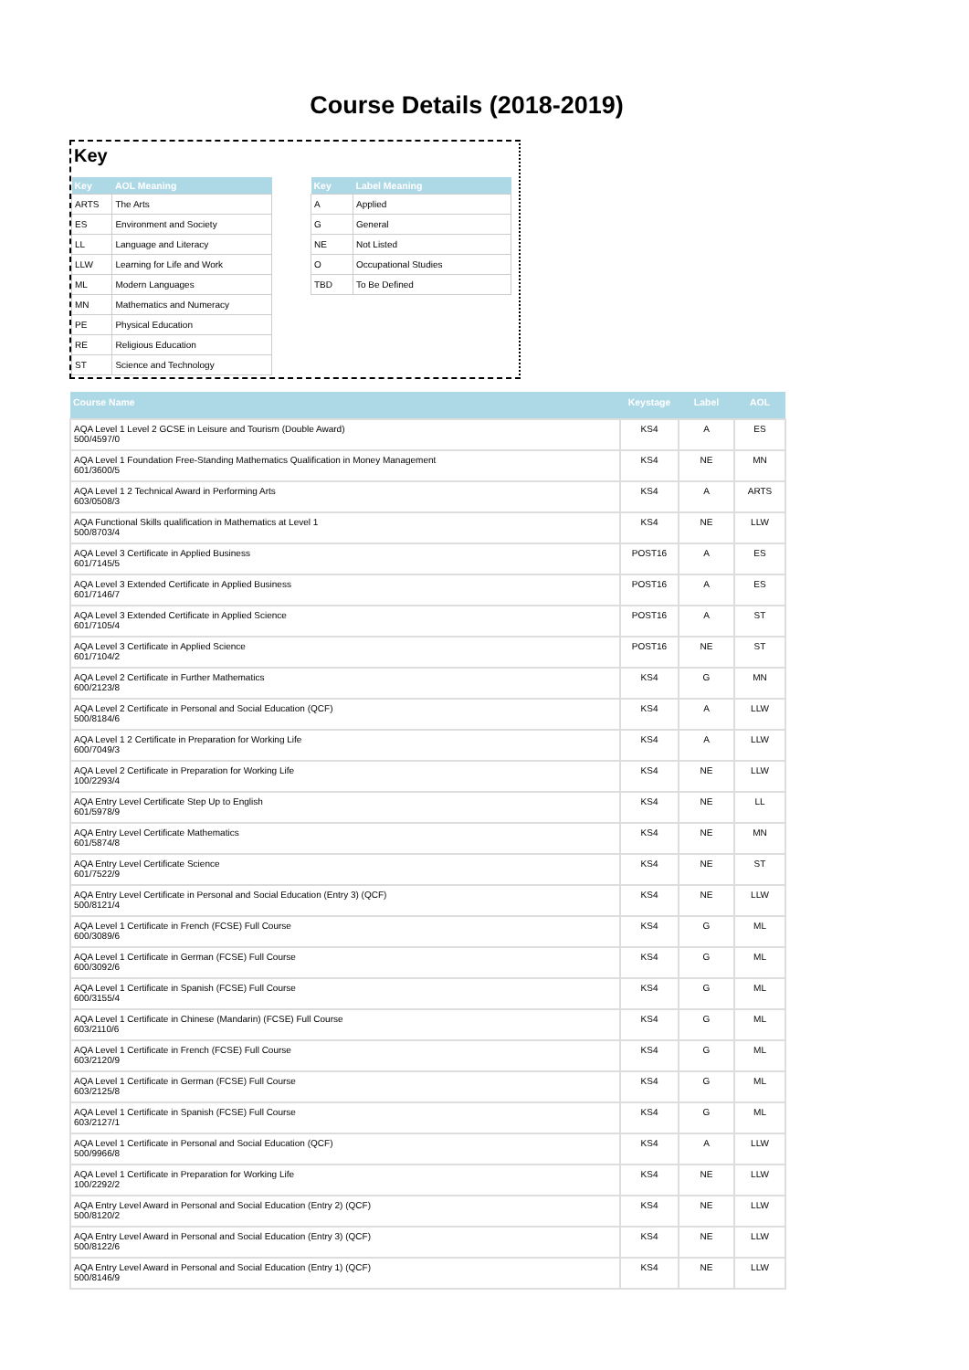Course Details (2018-2019)
Key
| Key | AOL Meaning |
| --- | --- |
| ARTS | The Arts |
| ES | Environment and Society |
| LL | Language and Literacy |
| LLW | Learning for Life and Work |
| ML | Modern Languages |
| MN | Mathematics and Numeracy |
| PE | Physical Education |
| RE | Religious Education |
| ST | Science and Technology |
| Key | Label Meaning |
| --- | --- |
| A | Applied |
| G | General |
| NE | Not Listed |
| O | Occupational Studies |
| TBD | To Be Defined |
| Course Name | Keystage | Label | AOL |
| --- | --- | --- | --- |
| AQA Level 1 Level 2 GCSE in Leisure and Tourism (Double Award) 500/4597/0 | KS4 | A | ES |
| AQA Level 1 Foundation Free-Standing Mathematics Qualification in Money Management 601/3600/5 | KS4 | NE | MN |
| AQA Level 1 2 Technical Award in Performing Arts 603/0508/3 | KS4 | A | ARTS |
| AQA Functional Skills qualification in Mathematics at Level 1 500/8703/4 | KS4 | NE | LLW |
| AQA Level 3 Certificate in Applied Business 601/7145/5 | POST16 | A | ES |
| AQA Level 3 Extended Certificate in Applied Business 601/7146/7 | POST16 | A | ES |
| AQA Level 3 Extended Certificate in Applied Science 601/7105/4 | POST16 | A | ST |
| AQA Level 3 Certificate in Applied Science 601/7104/2 | POST16 | NE | ST |
| AQA Level 2 Certificate in Further Mathematics 600/2123/8 | KS4 | G | MN |
| AQA Level 2 Certificate in Personal and Social Education (QCF) 500/8184/6 | KS4 | A | LLW |
| AQA Level 1 2 Certificate in Preparation for Working Life 600/7049/3 | KS4 | A | LLW |
| AQA Level 2 Certificate in Preparation for Working Life 100/2293/4 | KS4 | NE | LLW |
| AQA Entry Level Certificate Step Up to English 601/5978/9 | KS4 | NE | LL |
| AQA Entry Level Certificate Mathematics 601/5874/8 | KS4 | NE | MN |
| AQA Entry Level Certificate Science 601/7522/9 | KS4 | NE | ST |
| AQA Entry Level Certificate in Personal and Social Education (Entry 3) (QCF) 500/8121/4 | KS4 | NE | LLW |
| AQA Level 1 Certificate in French (FCSE) Full Course 600/3089/6 | KS4 | G | ML |
| AQA Level 1 Certificate in German (FCSE) Full Course 600/3092/6 | KS4 | G | ML |
| AQA Level 1 Certificate in Spanish (FCSE) Full Course 600/3155/4 | KS4 | G | ML |
| AQA Level 1 Certificate in Chinese (Mandarin) (FCSE) Full Course 603/2110/6 | KS4 | G | ML |
| AQA Level 1 Certificate in French (FCSE) Full Course 603/2120/9 | KS4 | G | ML |
| AQA Level 1 Certificate in German (FCSE) Full Course 603/2125/8 | KS4 | G | ML |
| AQA Level 1 Certificate in Spanish (FCSE) Full Course 603/2127/1 | KS4 | G | ML |
| AQA Level 1 Certificate in Personal and Social Education (QCF) 500/9966/8 | KS4 | A | LLW |
| AQA Level 1 Certificate in Preparation for Working Life 100/2292/2 | KS4 | NE | LLW |
| AQA Entry Level Award in Personal and Social Education (Entry 2) (QCF) 500/8120/2 | KS4 | NE | LLW |
| AQA Entry Level Award in Personal and Social Education (Entry 3) (QCF) 500/8122/6 | KS4 | NE | LLW |
| AQA Entry Level Award in Personal and Social Education (Entry 1) (QCF) 500/8146/9 | KS4 | NE | LLW |